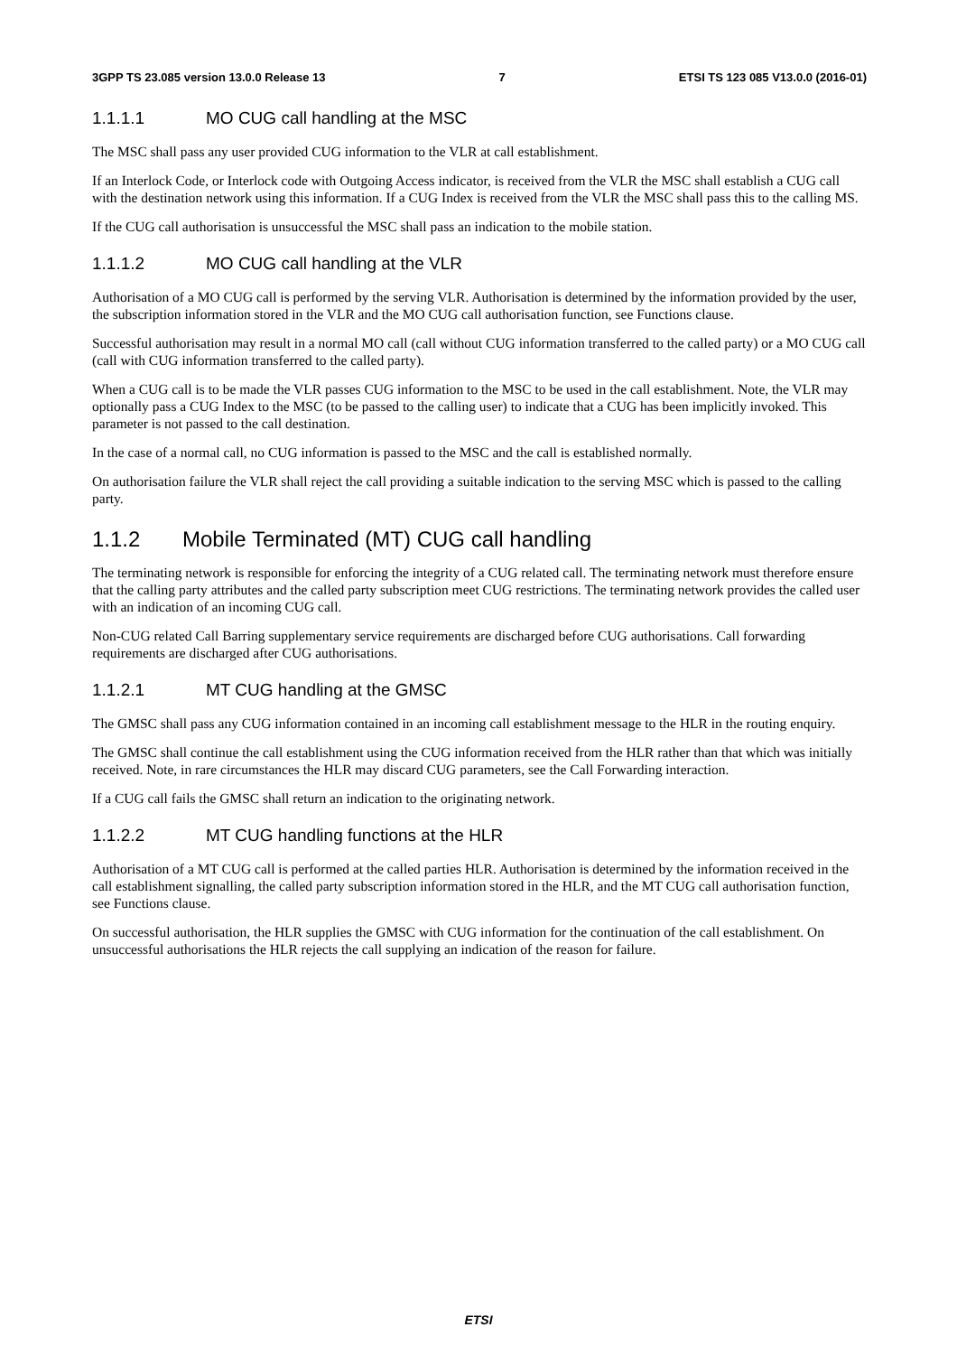3GPP TS 23.085 version 13.0.0 Release 13 7 ETSI TS 123 085 V13.0.0 (2016-01)
1.1.1.1 MO CUG call handling at the MSC
The MSC shall pass any user provided CUG information to the VLR at call establishment.
If an Interlock Code, or Interlock code with Outgoing Access indicator, is received from the VLR the MSC shall establish a CUG call with the destination network using this information. If a CUG Index is received from the VLR the MSC shall pass this to the calling MS.
If the CUG call authorisation is unsuccessful the MSC shall pass an indication to the mobile station.
1.1.1.2 MO CUG call handling at the VLR
Authorisation of a MO CUG call is performed by the serving VLR. Authorisation is determined by the information provided by the user, the subscription information stored in the VLR and the MO CUG call authorisation function, see Functions clause.
Successful authorisation may result in a normal MO call (call without CUG information transferred to the called party) or a MO CUG call (call with CUG information transferred to the called party).
When a CUG call is to be made the VLR passes CUG information to the MSC to be used in the call establishment. Note, the VLR may optionally pass a CUG Index to the MSC (to be passed to the calling user) to indicate that a CUG has been implicitly invoked. This parameter is not passed to the call destination.
In the case of a normal call, no CUG information is passed to the MSC and the call is established normally.
On authorisation failure the VLR shall reject the call providing a suitable indication to the serving MSC which is passed to the calling party.
1.1.2 Mobile Terminated (MT) CUG call handling
The terminating network is responsible for enforcing the integrity of a CUG related call. The terminating network must therefore ensure that the calling party attributes and the called party subscription meet CUG restrictions. The terminating network provides the called user with an indication of an incoming CUG call.
Non-CUG related Call Barring supplementary service requirements are discharged before CUG authorisations. Call forwarding requirements are discharged after CUG authorisations.
1.1.2.1 MT CUG handling at the GMSC
The GMSC shall pass any CUG information contained in an incoming call establishment message to the HLR in the routing enquiry.
The GMSC shall continue the call establishment using the CUG information received from the HLR rather than that which was initially received. Note, in rare circumstances the HLR may discard CUG parameters, see the Call Forwarding interaction.
If a CUG call fails the GMSC shall return an indication to the originating network.
1.1.2.2 MT CUG handling functions at the HLR
Authorisation of a MT CUG call is performed at the called parties HLR. Authorisation is determined by the information received in the call establishment signalling, the called party subscription information stored in the HLR, and the MT CUG call authorisation function, see Functions clause.
On successful authorisation, the HLR supplies the GMSC with CUG information for the continuation of the call establishment. On unsuccessful authorisations the HLR rejects the call supplying an indication of the reason for failure.
ETSI